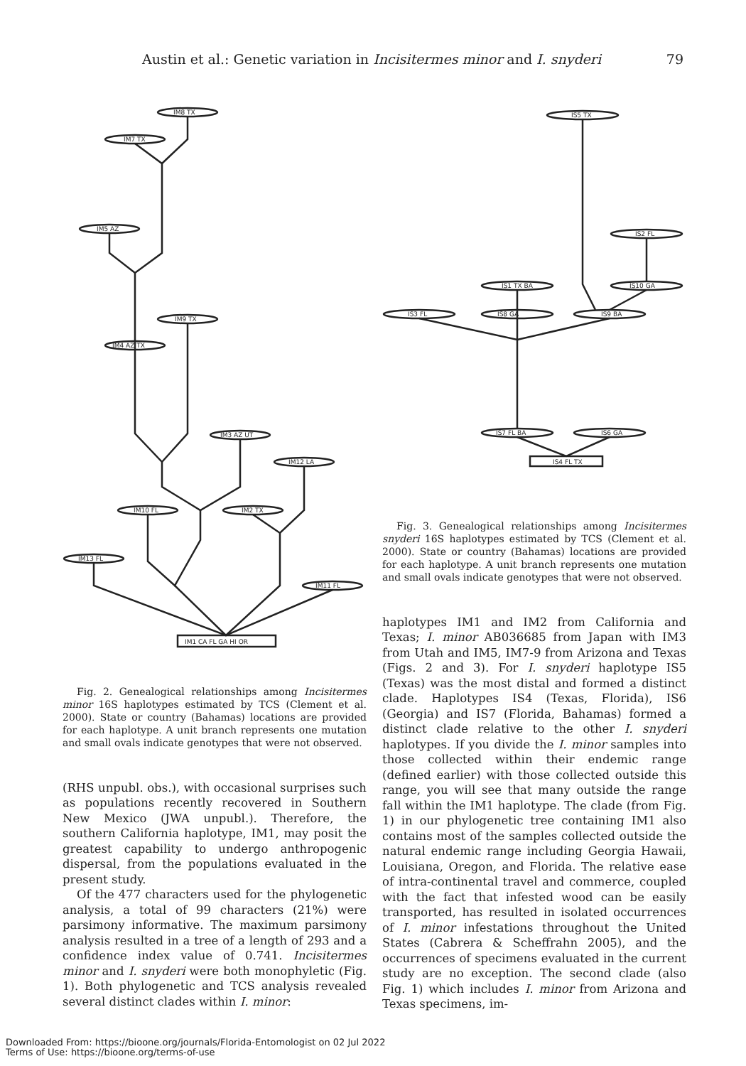Austin et al.: Genetic variation in Incisitermes minor and I. snyderi 79
IM8 TX
IM7 TX
IM5 AZ
IM9 TX
IM4 AZ TX
IM3 AZ UT
IM12 LA
IM10 FL
IM2 TX
IM13 FL
IM11 FL
IM1 CA FL GA HI OR
Fig. 2. Genealogical relationships among Incisitermes minor 16S haplotypes estimated by TCS (Clement et al. 2000). State or country (Bahamas) locations are provided for each haplotype. A unit branch represents one mutation and small ovals indicate genotypes that were not observed.
(RHS unpubl. obs.), with occasional surprises such as populations recently recovered in Southern New Mexico (JWA unpubl.). Therefore, the southern California haplotype, IM1, may posit the greatest capability to undergo anthropogenic dispersal, from the populations evaluated in the present study.
Of the 477 characters used for the phylogenetic analysis, a total of 99 characters (21%) were parsimony informative. The maximum parsimony analysis resulted in a tree of a length of 293 and a confidence index value of 0.741. Incisitermes minor and I. snyderi were both monophyletic (Fig. 1). Both phylogenetic and TCS analysis revealed several distinct clades within I. minor:
IS5 TX
IS2 FL
IS1 TX BA
IS10 GA
IS3 FL
IS8 GA
IS9 BA
IS7 FL BA
IS6 GA
IS4 FL TX
Fig. 3. Genealogical relationships among Incisitermes snyderi 16S haplotypes estimated by TCS (Clement et al. 2000). State or country (Bahamas) locations are provided for each haplotype. A unit branch represents one mutation and small ovals indicate genotypes that were not observed.
haplotypes IM1 and IM2 from California and Texas; I. minor AB036685 from Japan with IM3 from Utah and IM5, IM7-9 from Arizona and Texas (Figs. 2 and 3). For I. snyderi haplotype IS5 (Texas) was the most distal and formed a distinct clade. Haplotypes IS4 (Texas, Florida), IS6 (Georgia) and IS7 (Florida, Bahamas) formed a distinct clade relative to the other I. snyderi haplotypes. If you divide the I. minor samples into those collected within their endemic range (defined earlier) with those collected outside this range, you will see that many outside the range fall within the IM1 haplotype. The clade (from Fig. 1) in our phylogenetic tree containing IM1 also contains most of the samples collected outside the natural endemic range including Georgia Hawaii, Louisiana, Oregon, and Florida. The relative ease of intra-continental travel and commerce, coupled with the fact that infested wood can be easily transported, has resulted in isolated occurrences of I. minor infestations throughout the United States (Cabrera & Scheffrahn 2005), and the occurrences of specimens evaluated in the current study are no exception. The second clade (also Fig. 1) which includes I. minor from Arizona and Texas specimens, im-
Downloaded From: https://bioone.org/journals/Florida-Entomologist on 02 Jul 2022
Terms of Use: https://bioone.org/terms-of-use